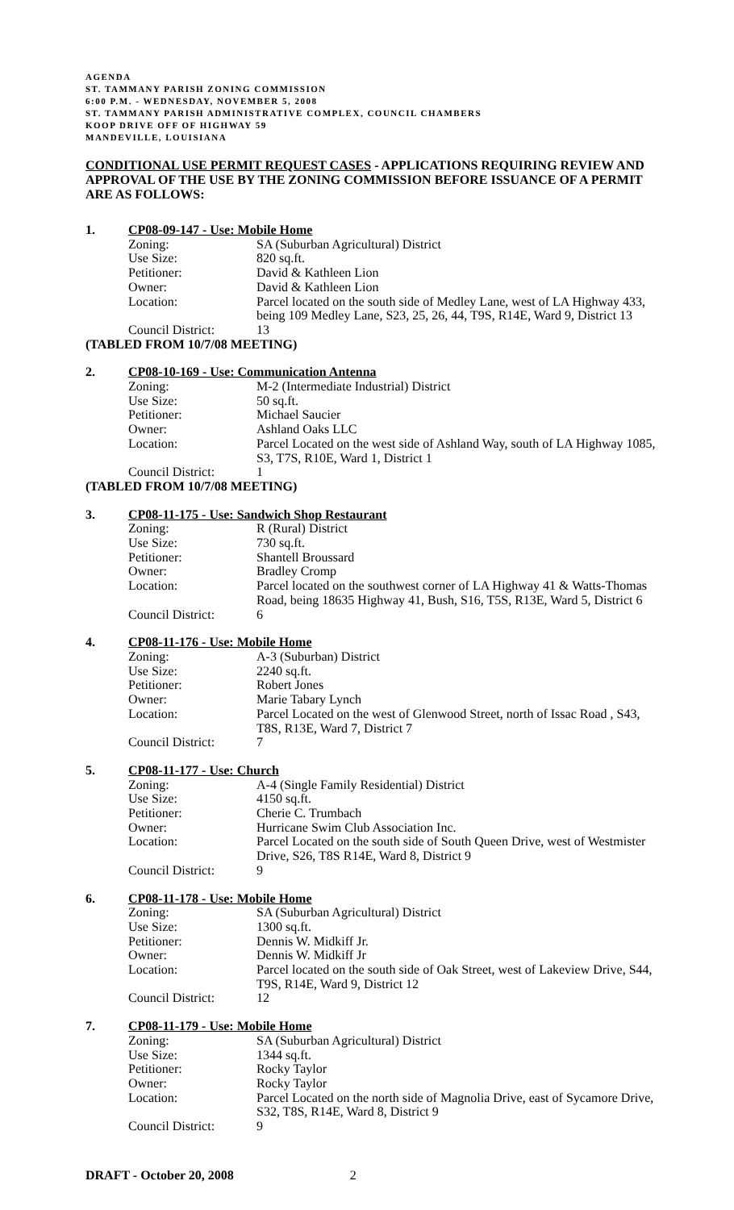AGENDA
ST. TAMMANY PARISH ZONING COMMISSION
6:00 P.M. - WEDNESDAY, NOVEMBER 5, 2008
ST. TAMMANY PARISH ADMINISTRATIVE COMPLEX, COUNCIL CHAMBERS
KOOP DRIVE OFF OF HIGHWAY 59
MANDEVILLE, LOUISIANA
CONDITIONAL USE PERMIT REQUEST CASES - APPLICATIONS REQUIRING REVIEW AND APPROVAL OF THE USE BY THE ZONING COMMISSION BEFORE ISSUANCE OF A PERMIT ARE AS FOLLOWS:
1. CP08-09-147 - Use: Mobile Home
Zoning: SA (Suburban Agricultural) District
Use Size: 820 sq.ft.
Petitioner: David & Kathleen Lion
Owner: David & Kathleen Lion
Location: Parcel located on the south side of Medley Lane, west of LA Highway 433, being 109 Medley Lane, S23, 25, 26, 44, T9S, R14E, Ward 9, District 13
Council District:
13
(TABLED FROM 10/7/08 MEETING)
2. CP08-10-169 - Use: Communication Antenna
Zoning: M-2 (Intermediate Industrial) District
Use Size: 50 sq.ft.
Petitioner: Michael Saucier
Owner: Ashland Oaks LLC
Location: Parcel Located on the west side of Ashland Way, south of LA Highway 1085, S3, T7S, R10E, Ward 1, District 1
Council District:
1
(TABLED FROM 10/7/08 MEETING)
3. CP08-11-175 - Use: Sandwich Shop Restaurant
Zoning: R (Rural) District
Use Size: 730 sq.ft.
Petitioner: Shantell Broussard
Owner: Bradley Cromp
Location: Parcel located on the southwest corner of LA Highway 41 & Watts-Thomas Road, being 18635 Highway 41, Bush, S16, T5S, R13E, Ward 5, District 6
Council District:
6
4. CP08-11-176 - Use: Mobile Home
Zoning: A-3 (Suburban) District
Use Size: 2240 sq.ft.
Petitioner: Robert Jones
Owner: Marie Tabary Lynch
Location: Parcel Located on the west of Glenwood Street, north of Issac Road , S43, T8S, R13E, Ward 7, District 7
Council District:
7
5. CP08-11-177 - Use: Church
Zoning: A-4 (Single Family Residential) District
Use Size: 4150 sq.ft.
Petitioner: Cherie C. Trumbach
Owner: Hurricane Swim Club Association Inc.
Location: Parcel Located on the south side of South Queen Drive, west of Westmister Drive, S26, T8S R14E, Ward 8, District 9
Council District:
9
6. CP08-11-178 - Use: Mobile Home
Zoning: SA (Suburban Agricultural) District
Use Size: 1300 sq.ft.
Petitioner: Dennis W. Midkiff Jr.
Owner: Dennis W. Midkiff Jr
Location: Parcel located on the south side of Oak Street, west of Lakeview Drive, S44, T9S, R14E, Ward 9, District 12
Council District:
12
7. CP08-11-179 - Use: Mobile Home
Zoning: SA (Suburban Agricultural) District
Use Size: 1344 sq.ft.
Petitioner: Rocky Taylor
Owner: Rocky Taylor
Location: Parcel Located on the north side of Magnolia Drive, east of Sycamore Drive, S32, T8S, R14E, Ward 8, District 9
Council District:
9
DRAFT - October 20, 2008 2